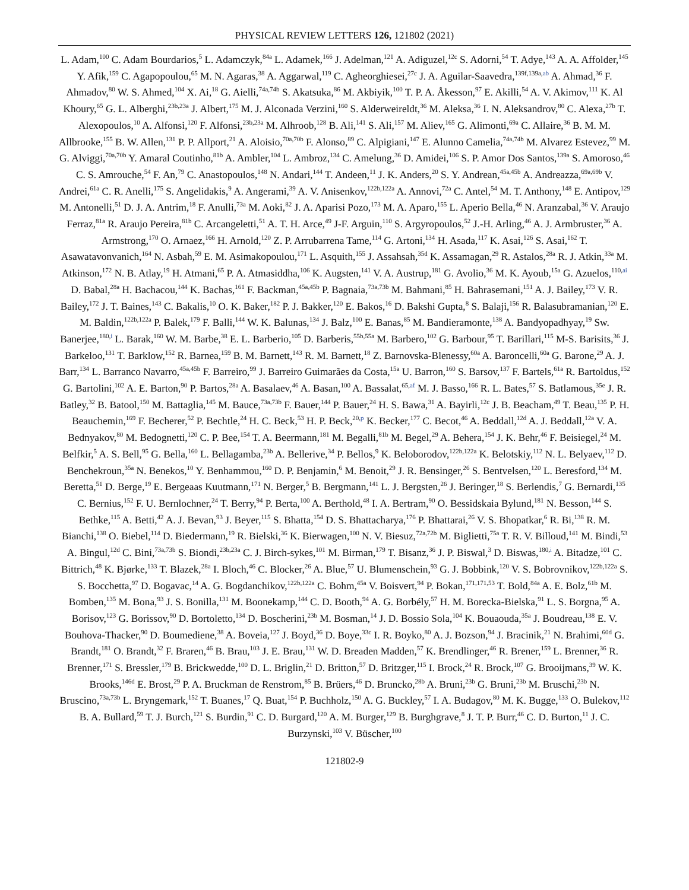PHYSICAL REVIEW LETTERS 126, 121802 (2021)
L. Adam,<sup>100</sup> C. Adam Bourdarios,<sup>5</sup> L. Adamczyk,<sup>84a</sup> L. Adamek,<sup>166</sup> J. Adelman,<sup>121</sup> A. Adiguzel,<sup>12c</sup> S. Adorni,<sup>54</sup> T. Adye,<sup>143</sup> A. A. Affolder,<sup>145</sup> Y. Afik,<sup>159</sup> C. Agapopoulou,<sup>65</sup> M. N. Agaras,<sup>38</sup> A. Aggarwal,<sup>119</sup> C. Agheorghiesei,<sup>27c</sup> J. A. Aguilar-Saavedra,<sup>139f,139a,ab</sup> A. Ahmad,<sup>36</sup> F. Ahmadov,<sup>80</sup> W. S. Ahmed,<sup>104</sup> X. Ai,<sup>18</sup> G. Aielli,<sup>74a,74b</sup> S. Akatsuka,<sup>86</sup> M. Akbiyik,<sup>100</sup> T. P. A. Åkesson,<sup>97</sup> E. Akilli,<sup>54</sup> A. V. Akimov,<sup>111</sup> K. Al Khoury,<sup>65</sup> G. L. Alberghi,<sup>23b,23a</sup> J. Albert,<sup>175</sup> M. J. Alconada Verzini,<sup>160</sup> S. Alderweireldt,<sup>36</sup> M. Aleksa,<sup>36</sup> I. N. Aleksandrov,<sup>80</sup> C. Alexa,<sup>27b</sup> T. Alexopoulos,<sup>10</sup> A. Alfonsi,<sup>120</sup> F. Alfonsi,<sup>23b,23a</sup> M. Alhroob,<sup>128</sup> B. Ali,<sup>141</sup> S. Ali,<sup>157</sup> M. Aliev,<sup>165</sup> G. Alimonti,<sup>69a</sup> C. Allaire,<sup>36</sup> B. M. M. Allbrooke,<sup>155</sup> B. W. Allen,<sup>131</sup> P. P. Allport,<sup>21</sup> A. Aloisio,<sup>70a,70b</sup> F. Alonso,<sup>89</sup> C. Alpigiani,<sup>147</sup> E. Alunno Camelia,<sup>74a,74b</sup> M. Alvarez Estevez,<sup>99</sup> M. G. Alviggi,<sup>70a,70b</sup> Y. Amaral Coutinho,<sup>81b</sup> A. Ambler,<sup>104</sup> L. Ambroz,<sup>134</sup> C. Amelung,<sup>36</sup> D. Amidei,<sup>106</sup> S. P. Amor Dos Santos,<sup>139a</sup> S. Amoroso,<sup>46</sup> C. S. Amrouche,<sup>54</sup> F. An,<sup>79</sup> C. Anastopoulos,<sup>148</sup> N. Andari,<sup>144</sup> T. Andeen,<sup>11</sup> J. K. Anders,<sup>20</sup> S. Y. Andrean,<sup>45a,45b</sup> A. Andreazza,<sup>69a,69b</sup> V. Andrei,<sup>61a</sup> C. R. Anelli,<sup>175</sup> S. Angelidakis,<sup>9</sup> A. Angerami,<sup>39</sup> A. V. Anisenkov,<sup>122b,122a</sup> A. Annovi,<sup>72a</sup> C. Antel,<sup>54</sup> M. T. Anthony,<sup>148</sup> E. Antipov,<sup>129</sup> M. Antonelli,<sup>51</sup> D. J. A. Antrim,<sup>18</sup> F. Anulli,<sup>73a</sup> M. Aoki,<sup>82</sup> J. A. Aparisi Pozo,<sup>173</sup> M. A. Aparo,<sup>155</sup> L. Aperio Bella,<sup>46</sup> N. Aranzabal,<sup>36</sup> V. Araujo Ferraz,<sup>81a</sup> R. Araujo Pereira,<sup>81b</sup> C. Arcangeletti,<sup>51</sup> A. T. H. Arce,<sup>49</sup> J-F. Arguin,<sup>110</sup> S. Argyropoulos,<sup>52</sup> J.-H. Arling,<sup>46</sup> A. J. Armbruster,<sup>36</sup> A. Armstrong,<sup>170</sup> O. Arnaez,<sup>166</sup> H. Arnold,<sup>120</sup> Z. P. Arrubarrena Tame,<sup>114</sup> G. Artoni,<sup>134</sup> H. Asada,<sup>117</sup> K. Asai,<sup>126</sup> S. Asai,<sup>162</sup> T. Asawatavonvanich,<sup>164</sup> N. Asbah,<sup>59</sup> E. M. Asimakopoulou,<sup>171</sup> L. Asquith,<sup>155</sup> J. Assahsah,<sup>35d</sup> K. Assamagan,<sup>29</sup> R. Astalos,<sup>28a</sup> R. J. Atkin,<sup>33a</sup> M. Atkinson,<sup>172</sup> N. B. Atlay,<sup>19</sup> H. Atmani,<sup>65</sup> P. A. Atmasiddha,<sup>106</sup> K. Augsten,<sup>141</sup> V. A. Austrup,<sup>181</sup> G. Avolio,<sup>36</sup> M. K. Ayoub,<sup>15a</sup> G. Azuelos,<sup>110,ai</sup> D. Babal,<sup>28a</sup> H. Bachacou,<sup>144</sup> K. Bachas,<sup>161</sup> F. Backman,<sup>45a,45b</sup> P. Bagnaia,<sup>73a,73b</sup> M. Bahmani,<sup>85</sup> H. Bahrasemani,<sup>151</sup> A. J. Bailey,<sup>173</sup> V. R. Bailey,<sup>172</sup> J. T. Baines,<sup>143</sup> C. Bakalis,<sup>10</sup> O. K. Baker,<sup>182</sup> P. J. Bakker,<sup>120</sup> E. Bakos,<sup>16</sup> D. Bakshi Gupta,<sup>8</sup> S. Balaji,<sup>156</sup> R. Balasubramanian,<sup>120</sup> E. M. Baldin,<sup>122b,122a</sup> P. Balek,<sup>179</sup> F. Balli,<sup>144</sup> W. K. Balunas,<sup>134</sup> J. Balz,<sup>100</sup> E. Banas,<sup>85</sup> M. Bandieramonte,<sup>138</sup> A. Bandyopadhyay,<sup>19</sup> Sw. Banerjee,<sup>180,i</sup> L. Barak,<sup>160</sup> W. M. Barbe,<sup>38</sup> E. L. Barberio,<sup>105</sup> D. Barberis,<sup>55b,55a</sup> M. Barbero,<sup>102</sup> G. Barbour,<sup>95</sup> T. Barillari,<sup>115</sup> M-S. Barisits,<sup>36</sup> J. Barkeloo,<sup>131</sup> T. Barklow,<sup>152</sup> R. Barnea,<sup>159</sup> B. M. Barnett,<sup>143</sup> R. M. Barnett,<sup>18</sup> Z. Barnovska-Blenessy,<sup>60a</sup> A. Baroncelli,<sup>60a</sup> G. Barone,<sup>29</sup> A. J. Barr,<sup>134</sup> L. Barranco Navarro,<sup>45a,45b</sup> F. Barreiro,<sup>99</sup> J. Barreiro Guimarães da Costa,<sup>15a</sup> U. Barron,<sup>160</sup> S. Barsov,<sup>137</sup> F. Bartels,<sup>61a</sup> R. Bartoldus,<sup>152</sup> G. Bartolini,<sup>102</sup> A. E. Barton,<sup>90</sup> P. Bartos,<sup>28a</sup> A. Basalaev,<sup>46</sup> A. Basan,<sup>100</sup> A. Bassalat,<sup>65,af</sup> M. J. Basso,<sup>166</sup> R. L. Bates,<sup>57</sup> S. Batlamous,<sup>35e</sup> J. R. Batley,<sup>32</sup> B. Batool,<sup>150</sup> M. Battaglia,<sup>145</sup> M. Bauce,<sup>73a,73b</sup> F. Bauer,<sup>144</sup> P. Bauer,<sup>24</sup> H. S. Bawa,<sup>31</sup> A. Bayirli,<sup>12c</sup> J. B. Beacham,<sup>49</sup> T. Beau,<sup>135</sup> P. H. Beauchemin,<sup>169</sup> F. Becherer,<sup>52</sup> P. Bechtle,<sup>24</sup> H. C. Beck,<sup>53</sup> H. P. Beck,<sup>20,p</sup> K. Becker,<sup>177</sup> C. Becot,<sup>46</sup> A. Beddall,<sup>12d</sup> A. J. Beddall,<sup>12a</sup> V. A. Bednyakov,<sup>80</sup> M. Bedognetti,<sup>120</sup> C. P. Bee,<sup>154</sup> T. A. Beermann,<sup>181</sup> M. Begalli,<sup>81b</sup> M. Begel,<sup>29</sup> A. Behera,<sup>154</sup> J. K. Behr,<sup>46</sup> F. Beisiegel,<sup>24</sup> M. Belfkir,<sup>5</sup> A. S. Bell,<sup>95</sup> G. Bella,<sup>160</sup> L. Bellagamba,<sup>23b</sup> A. Bellerive,<sup>34</sup> P. Bellos,<sup>9</sup> K. Beloborodov,<sup>122b,122a</sup> K. Belotskiy,<sup>112</sup> N. L. Belyaev,<sup>112</sup> D. Benchekroun,<sup>35a</sup> N. Benekos,<sup>10</sup> Y. Benhammou,<sup>160</sup> D. P. Benjamin,<sup>6</sup> M. Benoit,<sup>29</sup> J. R. Bensinger,<sup>26</sup> S. Bentvelsen,<sup>120</sup> L. Beresford,<sup>134</sup> M. Beretta,<sup>51</sup> D. Berge,<sup>19</sup> E. Bergeaas Kuutmann,<sup>171</sup> N. Berger,<sup>5</sup> B. Bergmann,<sup>141</sup> L. J. Bergsten,<sup>26</sup> J. Beringer,<sup>18</sup> S. Berlendis,<sup>7</sup> G. Bernardi,<sup>135</sup> C. Bernius,<sup>152</sup> F. U. Bernlochner,<sup>24</sup> T. Berry,<sup>94</sup> P. Berta,<sup>100</sup> A. Berthold,<sup>48</sup> I. A. Bertram,<sup>90</sup> O. Bessidskaia Bylund,<sup>181</sup> N. Besson,<sup>144</sup> S. Bethke,<sup>115</sup> A. Betti,<sup>42</sup> A. J. Bevan,<sup>93</sup> J. Beyer,<sup>115</sup> S. Bhatta,<sup>154</sup> D. S. Bhattacharya,<sup>176</sup> P. Bhattarai,<sup>26</sup> V. S. Bhopatkar,<sup>6</sup> R. Bi,<sup>138</sup> R. M. Bianchi,<sup>138</sup> O. Biebel,<sup>114</sup> D. Biedermann,<sup>19</sup> R. Bielski,<sup>36</sup> K. Bierwagen,<sup>100</sup> N. V. Biesuz,<sup>72a,72b</sup> M. Biglietti,<sup>75a</sup> T. R. V. Billoud,<sup>141</sup> M. Bindi,<sup>53</sup> A. Bingul,<sup>12d</sup> C. Bini,<sup>73a,73b</sup> S. Biondi,<sup>23b,23a</sup> C. J. Birch-sykes,<sup>101</sup> M. Birman,<sup>179</sup> T. Bisanz,<sup>36</sup> J. P. Biswal,<sup>3</sup> D. Biswas,<sup>180,i</sup> A. Bitadze,<sup>101</sup> C. Bittrich,<sup>48</sup> K. Bjørke,<sup>133</sup> T. Blazek,<sup>28a</sup> I. Bloch,<sup>46</sup> C. Blocker,<sup>26</sup> A. Blue,<sup>57</sup> U. Blumenschein,<sup>93</sup> G. J. Bobbink,<sup>120</sup> V. S. Bobrovnikov,<sup>122b,122a</sup> S. S. Bocchetta,<sup>97</sup> D. Bogavac,<sup>14</sup> A. G. Bogdanchikov,<sup>122b,122a</sup> C. Bohm,<sup>45a</sup> V. Boisvert,<sup>94</sup> P. Bokan,<sup>171,171,53</sup> T. Bold,<sup>84a</sup> A. E. Bolz,<sup>61b</sup> M. Bomben,<sup>135</sup> M. Bona,<sup>93</sup> J. S. Bonilla,<sup>131</sup> M. Boonekamp,<sup>144</sup> C. D. Booth,<sup>94</sup> A. G. Borbély,<sup>57</sup> H. M. Borecka-Bielska,<sup>91</sup> L. S. Borgna,<sup>95</sup> A. Borisov,<sup>123</sup> G. Borissov,<sup>90</sup> D. Bortoletto,<sup>134</sup> D. Boscherini,<sup>23b</sup> M. Bosman,<sup>14</sup> J. D. Bossio Sola,<sup>104</sup> K. Bouaouda,<sup>35a</sup> J. Boudreau,<sup>138</sup> E. V. Bouhova-Thacker,<sup>90</sup> D. Boumediene,<sup>38</sup> A. Boveia,<sup>127</sup> J. Boyd,<sup>36</sup> D. Boye,<sup>33c</sup> I. R. Boyko,<sup>80</sup> A. J. Bozson,<sup>94</sup> J. Bracinik,<sup>21</sup> N. Brahimi,<sup>60d</sup> G. Brandt,<sup>181</sup> O. Brandt,<sup>32</sup> F. Braren,<sup>46</sup> B. Brau,<sup>103</sup> J. E. Brau,<sup>131</sup> W. D. Breaden Madden,<sup>57</sup> K. Brendlinger,<sup>46</sup> R. Brener,<sup>159</sup> L. Brenner,<sup>36</sup> R. Brenner,<sup>171</sup> S. Bressler,<sup>179</sup> B. Brickwedde,<sup>100</sup> D. L. Briglin,<sup>21</sup> D. Britton,<sup>57</sup> D. Britzger,<sup>115</sup> I. Brock,<sup>24</sup> R. Brock,<sup>107</sup> G. Brooijmans,<sup>39</sup> W. K. Brooks,<sup>146d</sup> E. Brost,<sup>29</sup> P. A. Bruckman de Renstrom,<sup>85</sup> B. Brüers,<sup>46</sup> D. Bruncko,<sup>28b</sup> A. Bruni,<sup>23b</sup> G. Bruni,<sup>23b</sup> M. Bruschi,<sup>23b</sup> N. Bruscino,<sup>73a,73b</sup> L. Bryngemark,<sup>152</sup> T. Buanes,<sup>17</sup> Q. Buat,<sup>154</sup> P. Buchholz,<sup>150</sup> A. G. Buckley,<sup>57</sup> I. A. Budagov,<sup>80</sup> M. K. Bugge,<sup>133</sup> O. Bulekov,<sup>112</sup> B. A. Bullard,<sup>59</sup> T. J. Burch,<sup>121</sup> S. Burdin,<sup>91</sup> C. D. Burgard,<sup>120</sup> A. M. Burger,<sup>129</sup> B. Burghgrave,<sup>8</sup> J. T. P. Burr,<sup>46</sup> C. D. Burton,<sup>11</sup> J. C. Burzynski,<sup>103</sup> V. Büscher,<sup>100</sup>
121802-9